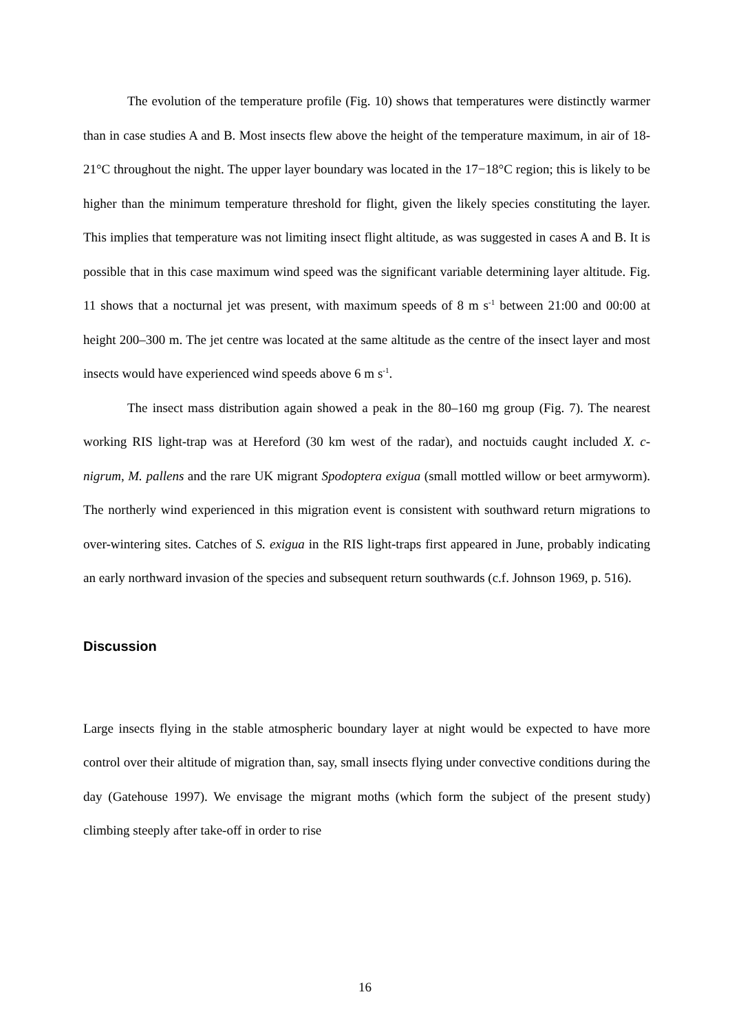The evolution of the temperature profile (Fig. 10) shows that temperatures were distinctly warmer than in case studies A and B. Most insects flew above the height of the temperature maximum, in air of 18-21°C throughout the night. The upper layer boundary was located in the 17−18°C region; this is likely to be higher than the minimum temperature threshold for flight, given the likely species constituting the layer. This implies that temperature was not limiting insect flight altitude, as was suggested in cases A and B. It is possible that in this case maximum wind speed was the significant variable determining layer altitude. Fig. 11 shows that a nocturnal jet was present, with maximum speeds of 8 m s<sup>-1</sup> between 21:00 and 00:00 at height 200–300 m. The jet centre was located at the same altitude as the centre of the insect layer and most insects would have experienced wind speeds above 6 m s<sup>-1</sup>.
The insect mass distribution again showed a peak in the 80–160 mg group (Fig. 7). The nearest working RIS light-trap was at Hereford (30 km west of the radar), and noctuids caught included X. c-nigrum, M. pallens and the rare UK migrant Spodoptera exigua (small mottled willow or beet armyworm). The northerly wind experienced in this migration event is consistent with southward return migrations to over-wintering sites. Catches of S. exigua in the RIS light-traps first appeared in June, probably indicating an early northward invasion of the species and subsequent return southwards (c.f. Johnson 1969, p. 516).
Discussion
Large insects flying in the stable atmospheric boundary layer at night would be expected to have more control over their altitude of migration than, say, small insects flying under convective conditions during the day (Gatehouse 1997). We envisage the migrant moths (which form the subject of the present study) climbing steeply after take-off in order to rise
16